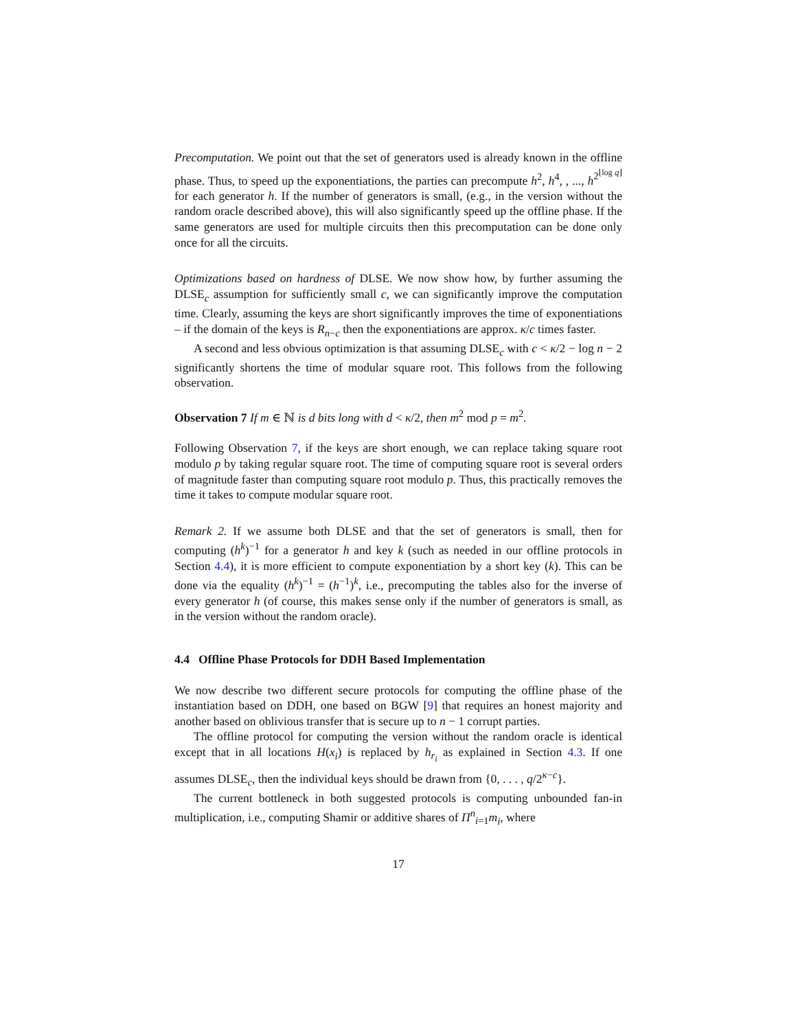Precomputation. We point out that the set of generators used is already known in the offline phase. Thus, to speed up the exponentiations, the parties can precompute h<sup>2</sup>, h<sup>4</sup>, , ..., h<sup>2<sup>⌊log q⌋</sup></sup> for each generator h. If the number of generators is small, (e.g., in the version without the random oracle described above), this will also significantly speed up the offline phase. If the same generators are used for multiple circuits then this precomputation can be done only once for all the circuits.
Optimizations based on hardness of DLSE. We now show how, by further assuming the DLSE<sub>c</sub> assumption for sufficiently small c, we can significantly improve the computation time. Clearly, assuming the keys are short significantly improves the time of exponentiations – if the domain of the keys is R<sub>n−c</sub> then the exponentiations are approx. κ/c times faster.
A second and less obvious optimization is that assuming DLSE<sub>c</sub> with c < κ/2 − log n − 2 significantly shortens the time of modular square root. This follows from the following observation.
Observation 7 If m ∈ ℕ is d bits long with d < κ/2, then m<sup>2</sup> mod p = m<sup>2</sup>.
Following Observation 7, if the keys are short enough, we can replace taking square root modulo p by taking regular square root. The time of computing square root is several orders of magnitude faster than computing square root modulo p. Thus, this practically removes the time it takes to compute modular square root.
Remark 2. If we assume both DLSE and that the set of generators is small, then for computing (h<sup>k</sup>)<sup>−1</sup> for a generator h and key k (such as needed in our offline protocols in Section 4.4), it is more efficient to compute exponentiation by a short key (k). This can be done via the equality (h<sup>k</sup>)<sup>−1</sup> = (h<sup>−1</sup>)<sup>k</sup>, i.e., precomputing the tables also for the inverse of every generator h (of course, this makes sense only if the number of generators is small, as in the version without the random oracle).
4.4 Offline Phase Protocols for DDH Based Implementation
We now describe two different secure protocols for computing the offline phase of the instantiation based on DDH, one based on BGW [9] that requires an honest majority and another based on oblivious transfer that is secure up to n − 1 corrupt parties.
The offline protocol for computing the version without the random oracle is identical except that in all locations H(x<sub>i</sub>) is replaced by h<sub>r<sub>i</sub></sub> as explained in Section 4.3. If one assumes DLSE<sub>c</sub>, then the individual keys should be drawn from {0, . . . , q/2<sup>κ−c</sup>}.
The current bottleneck in both suggested protocols is computing unbounded fan-in multiplication, i.e., computing Shamir or additive shares of Π<sup>n</sup><sub>i=1</sub>m<sub>i</sub>, where
17